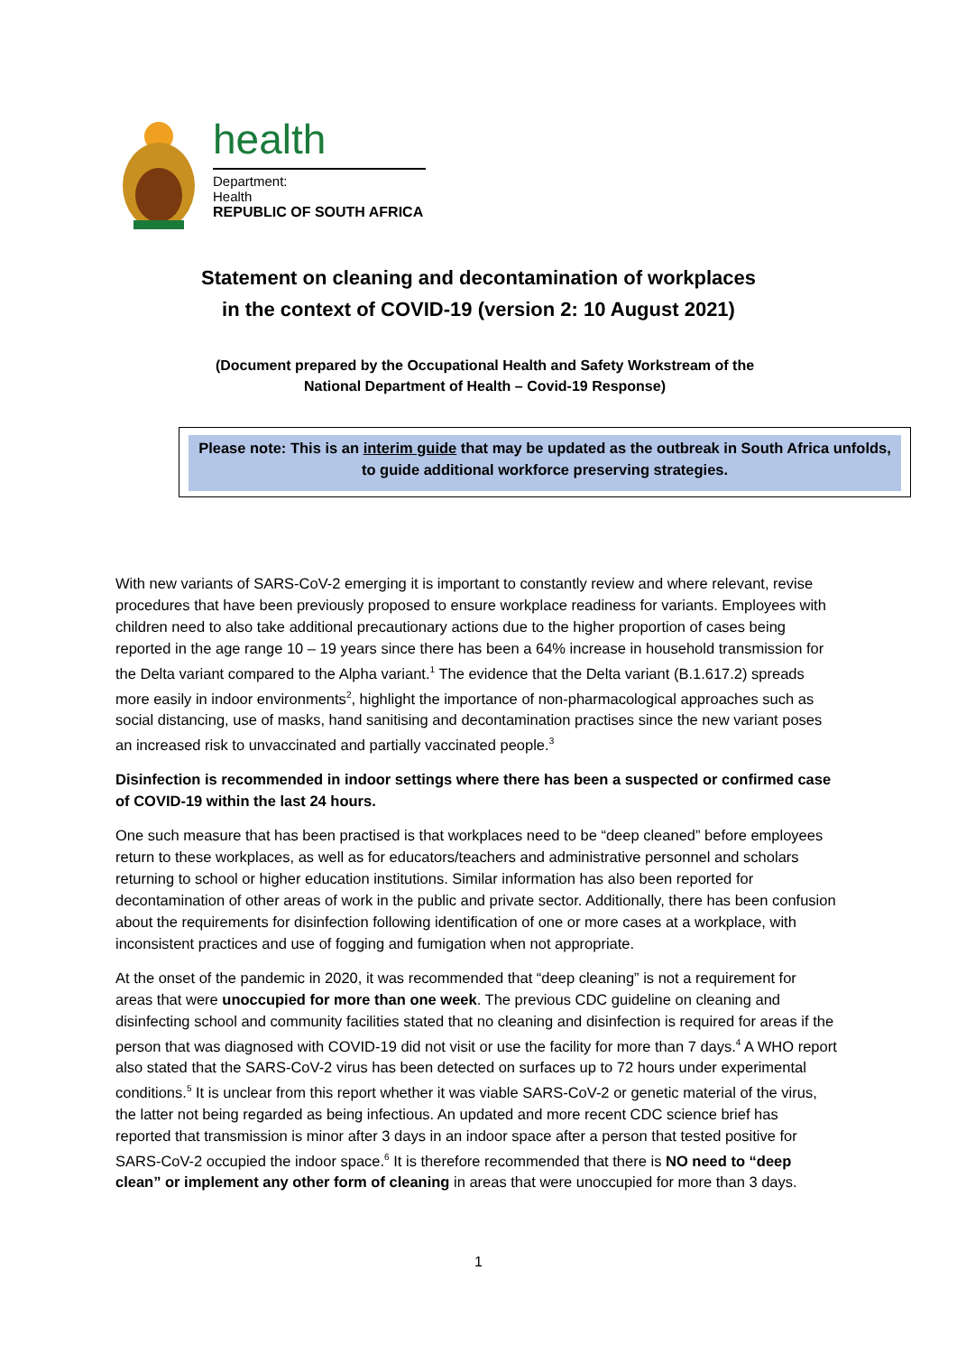health
Department:
Health
REPUBLIC OF SOUTH AFRICA
Statement on cleaning and decontamination of workplaces
in the context of COVID-19 (version 2: 10 August 2021)
(Document prepared by the Occupational Health and Safety Workstream of the
National Department of Health – Covid-19 Response)
Please note: This is an interim guide that may be updated as the outbreak in South Africa unfolds, to guide additional workforce preserving strategies.
With new variants of SARS-CoV-2 emerging it is important to constantly review and where relevant, revise procedures that have been previously proposed to ensure workplace readiness for variants. Employees with children need to also take additional precautionary actions due to the higher proportion of cases being reported in the age range 10 – 19 years since there has been a 64% increase in household transmission for the Delta variant compared to the Alpha variant.<sup>1</sup> The evidence that the Delta variant (B.1.617.2) spreads more easily in indoor environments<sup>2</sup>, highlight the importance of non-pharmacological approaches such as social distancing, use of masks, hand sanitising and decontamination practises since the new variant poses an increased risk to unvaccinated and partially vaccinated people.<sup>3</sup>
Disinfection is recommended in indoor settings where there has been a suspected or confirmed case of COVID-19 within the last 24 hours.
One such measure that has been practised is that workplaces need to be “deep cleaned” before employees return to these workplaces, as well as for educators/teachers and administrative personnel and scholars returning to school or higher education institutions. Similar information has also been reported for decontamination of other areas of work in the public and private sector. Additionally, there has been confusion about the requirements for disinfection following identification of one or more cases at a workplace, with inconsistent practices and use of fogging and fumigation when not appropriate.
At the onset of the pandemic in 2020, it was recommended that “deep cleaning” is not a requirement for areas that were unoccupied for more than one week. The previous CDC guideline on cleaning and disinfecting school and community facilities stated that no cleaning and disinfection is required for areas if the person that was diagnosed with COVID-19 did not visit or use the facility for more than 7 days.<sup>4</sup> A WHO report also stated that the SARS-CoV-2 virus has been detected on surfaces up to 72 hours under experimental conditions.<sup>5</sup> It is unclear from this report whether it was viable SARS-CoV-2 or genetic material of the virus, the latter not being regarded as being infectious. An updated and more recent CDC science brief has reported that transmission is minor after 3 days in an indoor space after a person that tested positive for SARS-CoV-2 occupied the indoor space.<sup>6</sup> It is therefore recommended that there is NO need to “deep clean” or implement any other form of cleaning in areas that were unoccupied for more than 3 days.
1